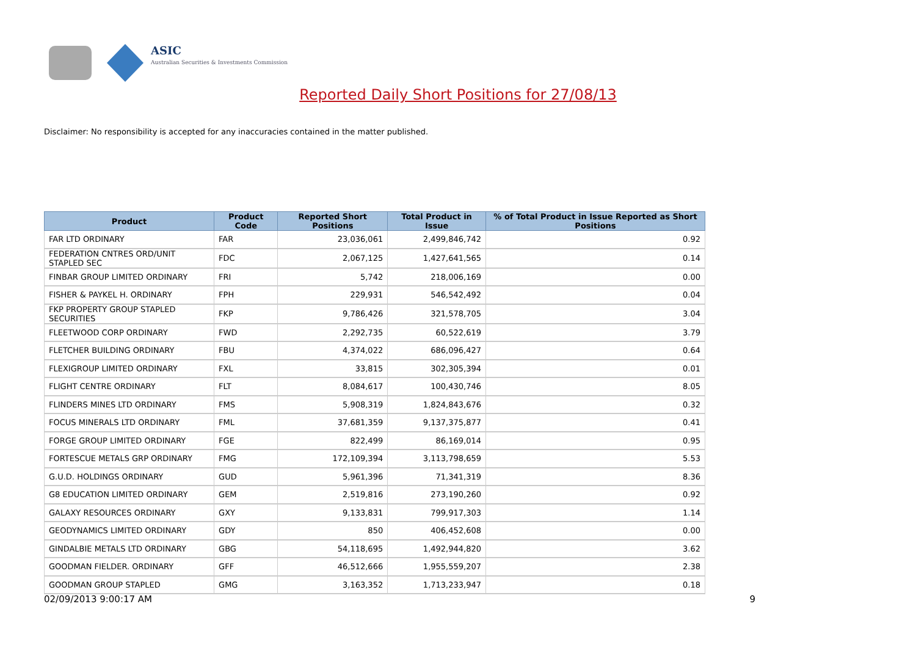ASIC
Australian Securities & Investments Commission
Reported Daily Short Positions for 27/08/13
Disclaimer: No responsibility is accepted for any inaccuracies contained in the matter published.
| Product | Product Code | Reported Short Positions | Total Product in Issue | % of Total Product in Issue Reported as Short Positions |
| --- | --- | --- | --- | --- |
| FAR LTD ORDINARY | FAR | 23,036,061 | 2,499,846,742 | 0.92 |
| FEDERATION CNTRES ORD/UNIT STAPLED SEC | FDC | 2,067,125 | 1,427,641,565 | 0.14 |
| FINBAR GROUP LIMITED ORDINARY | FRI | 5,742 | 218,006,169 | 0.00 |
| FISHER & PAYKEL H. ORDINARY | FPH | 229,931 | 546,542,492 | 0.04 |
| FKP PROPERTY GROUP STAPLED SECURITIES | FKP | 9,786,426 | 321,578,705 | 3.04 |
| FLEETWOOD CORP ORDINARY | FWD | 2,292,735 | 60,522,619 | 3.79 |
| FLETCHER BUILDING ORDINARY | FBU | 4,374,022 | 686,096,427 | 0.64 |
| FLEXIGROUP LIMITED ORDINARY | FXL | 33,815 | 302,305,394 | 0.01 |
| FLIGHT CENTRE ORDINARY | FLT | 8,084,617 | 100,430,746 | 8.05 |
| FLINDERS MINES LTD ORDINARY | FMS | 5,908,319 | 1,824,843,676 | 0.32 |
| FOCUS MINERALS LTD ORDINARY | FML | 37,681,359 | 9,137,375,877 | 0.41 |
| FORGE GROUP LIMITED ORDINARY | FGE | 822,499 | 86,169,014 | 0.95 |
| FORTESCUE METALS GRP ORDINARY | FMG | 172,109,394 | 3,113,798,659 | 5.53 |
| G.U.D. HOLDINGS ORDINARY | GUD | 5,961,396 | 71,341,319 | 8.36 |
| G8 EDUCATION LIMITED ORDINARY | GEM | 2,519,816 | 273,190,260 | 0.92 |
| GALAXY RESOURCES ORDINARY | GXY | 9,133,831 | 799,917,303 | 1.14 |
| GEODYNAMICS LIMITED ORDINARY | GDY | 850 | 406,452,608 | 0.00 |
| GINDALBIE METALS LTD ORDINARY | GBG | 54,118,695 | 1,492,944,820 | 3.62 |
| GOODMAN FIELDER. ORDINARY | GFF | 46,512,666 | 1,955,559,207 | 2.38 |
| GOODMAN GROUP STAPLED | GMG | 3,163,352 | 1,713,233,947 | 0.18 |
02/09/2013 9:00:17 AM 9